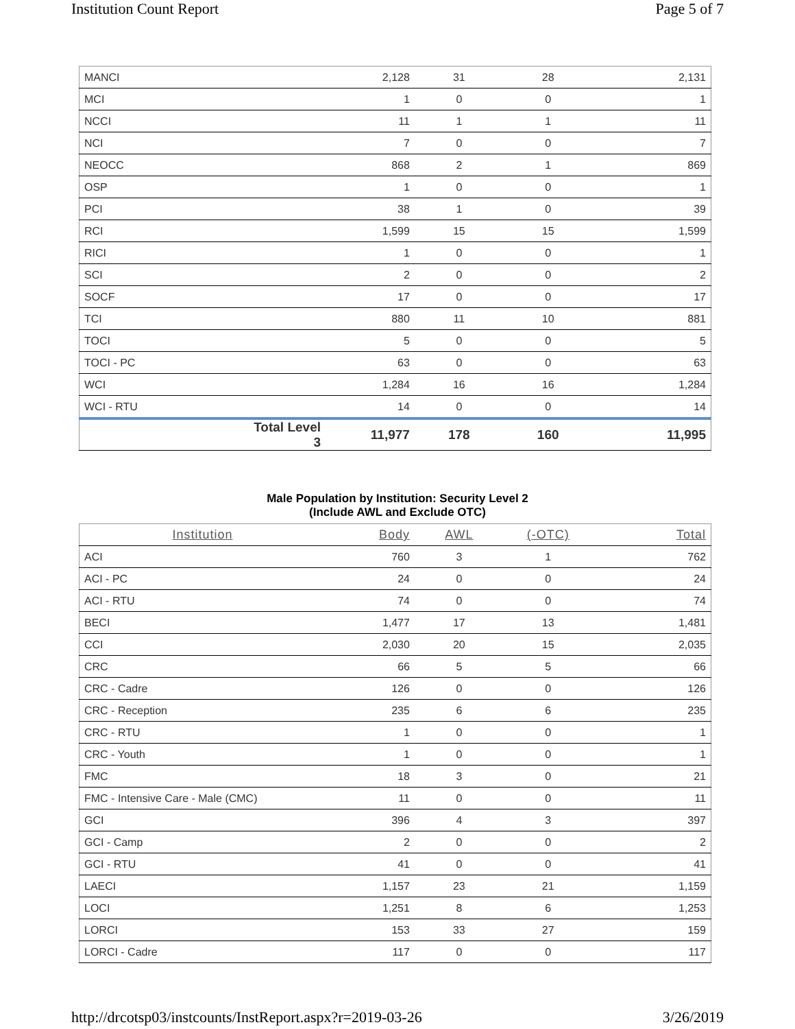Institution Count Report Page 5 of 7
| MANCI | | 2,128 | 31 | 28 | 2,131 |
| MCI | | 1 | 0 | 0 | 1 |
| NCCI | | 11 | 1 | 1 | 11 |
| NCI | | 7 | 0 | 0 | 7 |
| NEOCC | | 868 | 2 | 1 | 869 |
| OSP | | 1 | 0 | 0 | 1 |
| PCI | | 38 | 1 | 0 | 39 |
| RCI | | 1,599 | 15 | 15 | 1,599 |
| RICI | | 1 | 0 | 0 | 1 |
| SCI | | 2 | 0 | 0 | 2 |
| SOCF | | 17 | 0 | 0 | 17 |
| TCI | | 880 | 11 | 10 | 881 |
| TOCI | | 5 | 0 | 0 | 5 |
| TOCI - PC | | 63 | 0 | 0 | 63 |
| WCI | | 1,284 | 16 | 16 | 1,284 |
| WCI - RTU | | 14 | 0 | 0 | 14 |
| | Total Level 3 | 11,977 | 178 | 160 | 11,995 |
Male Population by Institution: Security Level 2
(Include AWL and Exclude OTC)
| Institution | Body | AWL | (-OTC) | Total |
| --- | --- | --- | --- | --- |
| ACI | 760 | 3 | 1 | 762 |
| ACI - PC | 24 | 0 | 0 | 24 |
| ACI - RTU | 74 | 0 | 0 | 74 |
| BECI | 1,477 | 17 | 13 | 1,481 |
| CCI | 2,030 | 20 | 15 | 2,035 |
| CRC | 66 | 5 | 5 | 66 |
| CRC - Cadre | 126 | 0 | 0 | 126 |
| CRC - Reception | 235 | 6 | 6 | 235 |
| CRC - RTU | 1 | 0 | 0 | 1 |
| CRC - Youth | 1 | 0 | 0 | 1 |
| FMC | 18 | 3 | 0 | 21 |
| FMC - Intensive Care - Male (CMC) | 11 | 0 | 0 | 11 |
| GCI | 396 | 4 | 3 | 397 |
| GCI - Camp | 2 | 0 | 0 | 2 |
| GCI - RTU | 41 | 0 | 0 | 41 |
| LAECI | 1,157 | 23 | 21 | 1,159 |
| LOCI | 1,251 | 8 | 6 | 1,253 |
| LORCI | 153 | 33 | 27 | 159 |
| LORCI - Cadre | 117 | 0 | 0 | 117 |
http://drcotsp03/instcounts/InstReport.aspx?r=2019-03-26 3/26/2019